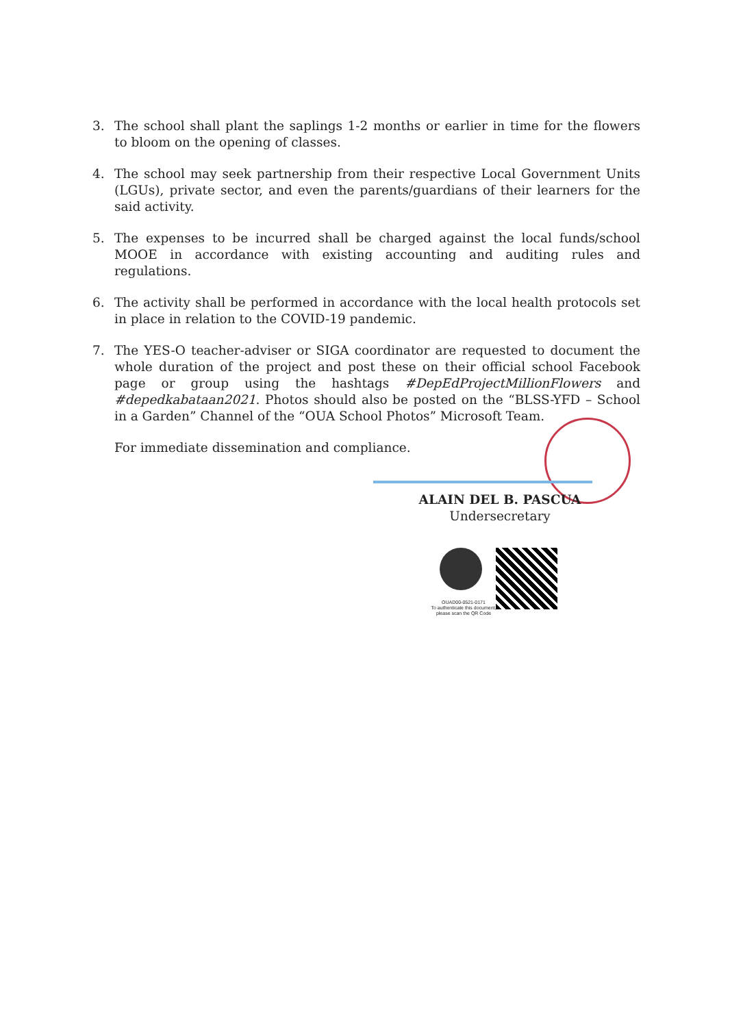3. The school shall plant the saplings 1-2 months or earlier in time for the flowers to bloom on the opening of classes.
4. The school may seek partnership from their respective Local Government Units (LGUs), private sector, and even the parents/guardians of their learners for the said activity.
5. The expenses to be incurred shall be charged against the local funds/school MOOE in accordance with existing accounting and auditing rules and regulations.
6. The activity shall be performed in accordance with the local health protocols set in place in relation to the COVID-19 pandemic.
7. The YES-O teacher-adviser or SIGA coordinator are requested to document the whole duration of the project and post these on their official school Facebook page or group using the hashtags #DepEdProjectMillionFlowers and #depedkabataan2021. Photos should also be posted on the “BLSS-YFD – School in a Garden” Channel of the “OUA School Photos” Microsoft Team.
For immediate dissemination and compliance.
ALAIN DEL B. PASCUA
Undersecretary
OUAD00-0521-0171
To authenticate this document, please scan the QR Code